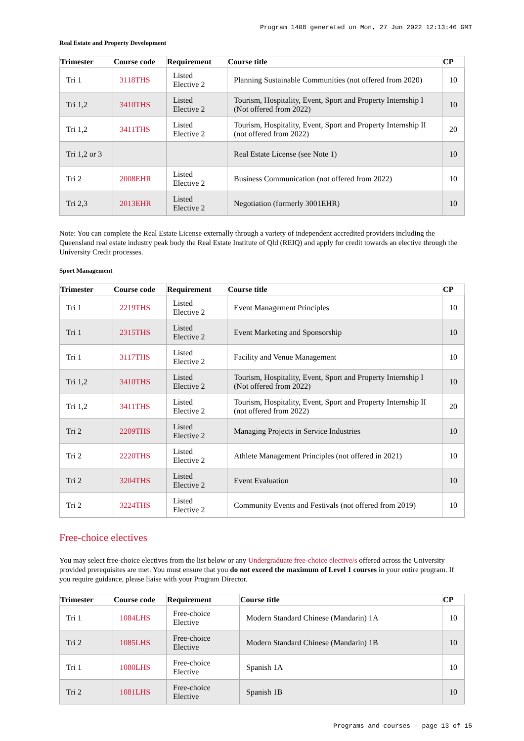Program 1408 generated on Mon, 27 Jun 2022 12:13:46 GMT
Real Estate and Property Development
| Trimester | Course code | Requirement | Course title | CP |
| --- | --- | --- | --- | --- |
| Tri 1 | 3118THS | Listed Elective 2 | Planning Sustainable Communities (not offered from 2020) | 10 |
| Tri 1,2 | 3410THS | Listed Elective 2 | Tourism, Hospitality, Event, Sport and Property Internship I (Not offered from 2022) | 10 |
| Tri 1,2 | 3411THS | Listed Elective 2 | Tourism, Hospitality, Event, Sport and Property Internship II (not offered from 2022) | 20 |
| Tri 1,2 or 3 | | | Real Estate License (see Note 1) | 10 |
| Tri 2 | 2008EHR | Listed Elective 2 | Business Communication (not offered from 2022) | 10 |
| Tri 2,3 | 2013EHR | Listed Elective 2 | Negotiation (formerly 3001EHR) | 10 |
Note: You can complete the Real Estate License externally through a variety of independent accredited providers including the Queensland real estate industry peak body the Real Estate Institute of Qld (REIQ) and apply for credit towards an elective through the University Credit processes.
Sport Management
| Trimester | Course code | Requirement | Course title | CP |
| --- | --- | --- | --- | --- |
| Tri 1 | 2219THS | Listed Elective 2 | Event Management Principles | 10 |
| Tri 1 | 2315THS | Listed Elective 2 | Event Marketing and Sponsorship | 10 |
| Tri 1 | 3117THS | Listed Elective 2 | Facility and Venue Management | 10 |
| Tri 1,2 | 3410THS | Listed Elective 2 | Tourism, Hospitality, Event, Sport and Property Internship I (Not offered from 2022) | 10 |
| Tri 1,2 | 3411THS | Listed Elective 2 | Tourism, Hospitality, Event, Sport and Property Internship II (not offered from 2022) | 20 |
| Tri 2 | 2209THS | Listed Elective 2 | Managing Projects in Service Industries | 10 |
| Tri 2 | 2220THS | Listed Elective 2 | Athlete Management Principles (not offered in 2021) | 10 |
| Tri 2 | 3204THS | Listed Elective 2 | Event Evaluation | 10 |
| Tri 2 | 3224THS | Listed Elective 2 | Community Events and Festivals (not offered from 2019) | 10 |
Free-choice electives
You may select free-choice electives from the list below or any Undergraduate free-choice elective/s offered across the University provided prerequisites are met. You must ensure that you do not exceed the maximum of Level 1 courses in your entire program. If you require guidance, please liaise with your Program Director.
| Trimester | Course code | Requirement | Course title | CP |
| --- | --- | --- | --- | --- |
| Tri 1 | 1084LHS | Free-choice Elective | Modern Standard Chinese (Mandarin) 1A | 10 |
| Tri 2 | 1085LHS | Free-choice Elective | Modern Standard Chinese (Mandarin) 1B | 10 |
| Tri 1 | 1080LHS | Free-choice Elective | Spanish 1A | 10 |
| Tri 2 | 1081LHS | Free-choice Elective | Spanish 1B | 10 |
Programs and courses - page 13 of 15